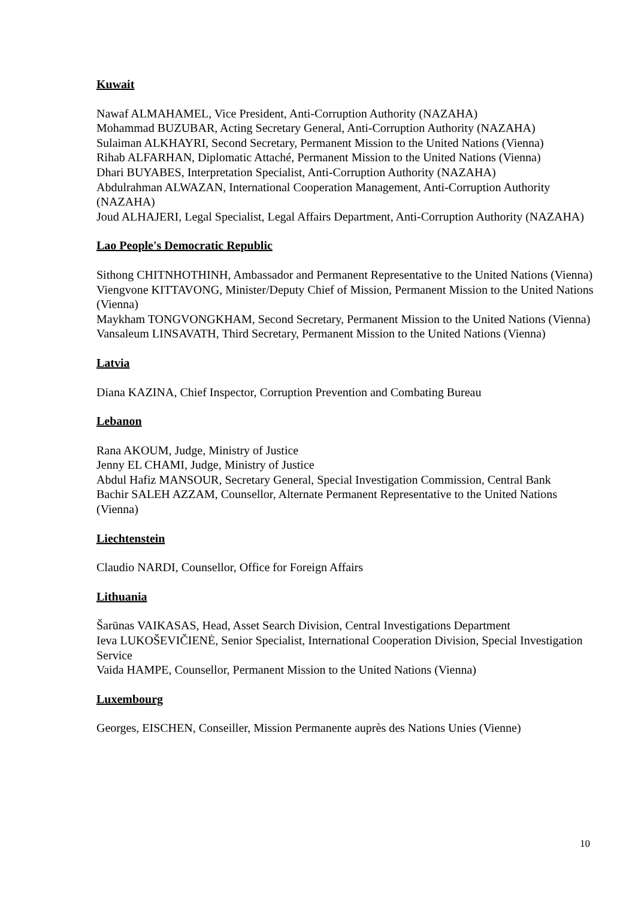Kuwait
Nawaf ALMAHAMEL, Vice President, Anti-Corruption Authority (NAZAHA)
Mohammad BUZUBAR, Acting Secretary General, Anti-Corruption Authority (NAZAHA)
Sulaiman ALKHAYRI, Second Secretary, Permanent Mission to the United Nations (Vienna)
Rihab ALFARHAN, Diplomatic Attaché, Permanent Mission to the United Nations (Vienna)
Dhari BUYABES, Interpretation Specialist, Anti-Corruption Authority (NAZAHA)
Abdulrahman ALWAZAN, International Cooperation Management, Anti-Corruption Authority (NAZAHA)
Joud ALHAJERI, Legal Specialist, Legal Affairs Department, Anti-Corruption Authority (NAZAHA)
Lao People's Democratic Republic
Sithong CHITNHOTHINH, Ambassador and Permanent Representative to the United Nations (Vienna)
Viengvone KITTAVONG, Minister/Deputy Chief of Mission, Permanent Mission to the United Nations (Vienna)
Maykham TONGVONGKHAM, Second Secretary, Permanent Mission to the United Nations (Vienna)
Vansaleum LINSAVATH, Third Secretary, Permanent Mission to the United Nations (Vienna)
Latvia
Diana KAZINA, Chief Inspector, Corruption Prevention and Combating Bureau
Lebanon
Rana AKOUM, Judge, Ministry of Justice
Jenny EL CHAMI, Judge, Ministry of Justice
Abdul Hafiz MANSOUR, Secretary General, Special Investigation Commission, Central Bank
Bachir SALEH AZZAM, Counsellor, Alternate Permanent Representative to the United Nations (Vienna)
Liechtenstein
Claudio NARDI, Counsellor, Office for Foreign Affairs
Lithuania
Šarūnas VAIKASAS, Head, Asset Search Division, Central Investigations Department
Ieva LUKOŠEVIČIENĖ, Senior Specialist, International Cooperation Division, Special Investigation Service
Vaida HAMPE, Counsellor, Permanent Mission to the United Nations (Vienna)
Luxembourg
Georges, EISCHEN, Conseiller, Mission Permanente auprès des Nations Unies (Vienne)
10